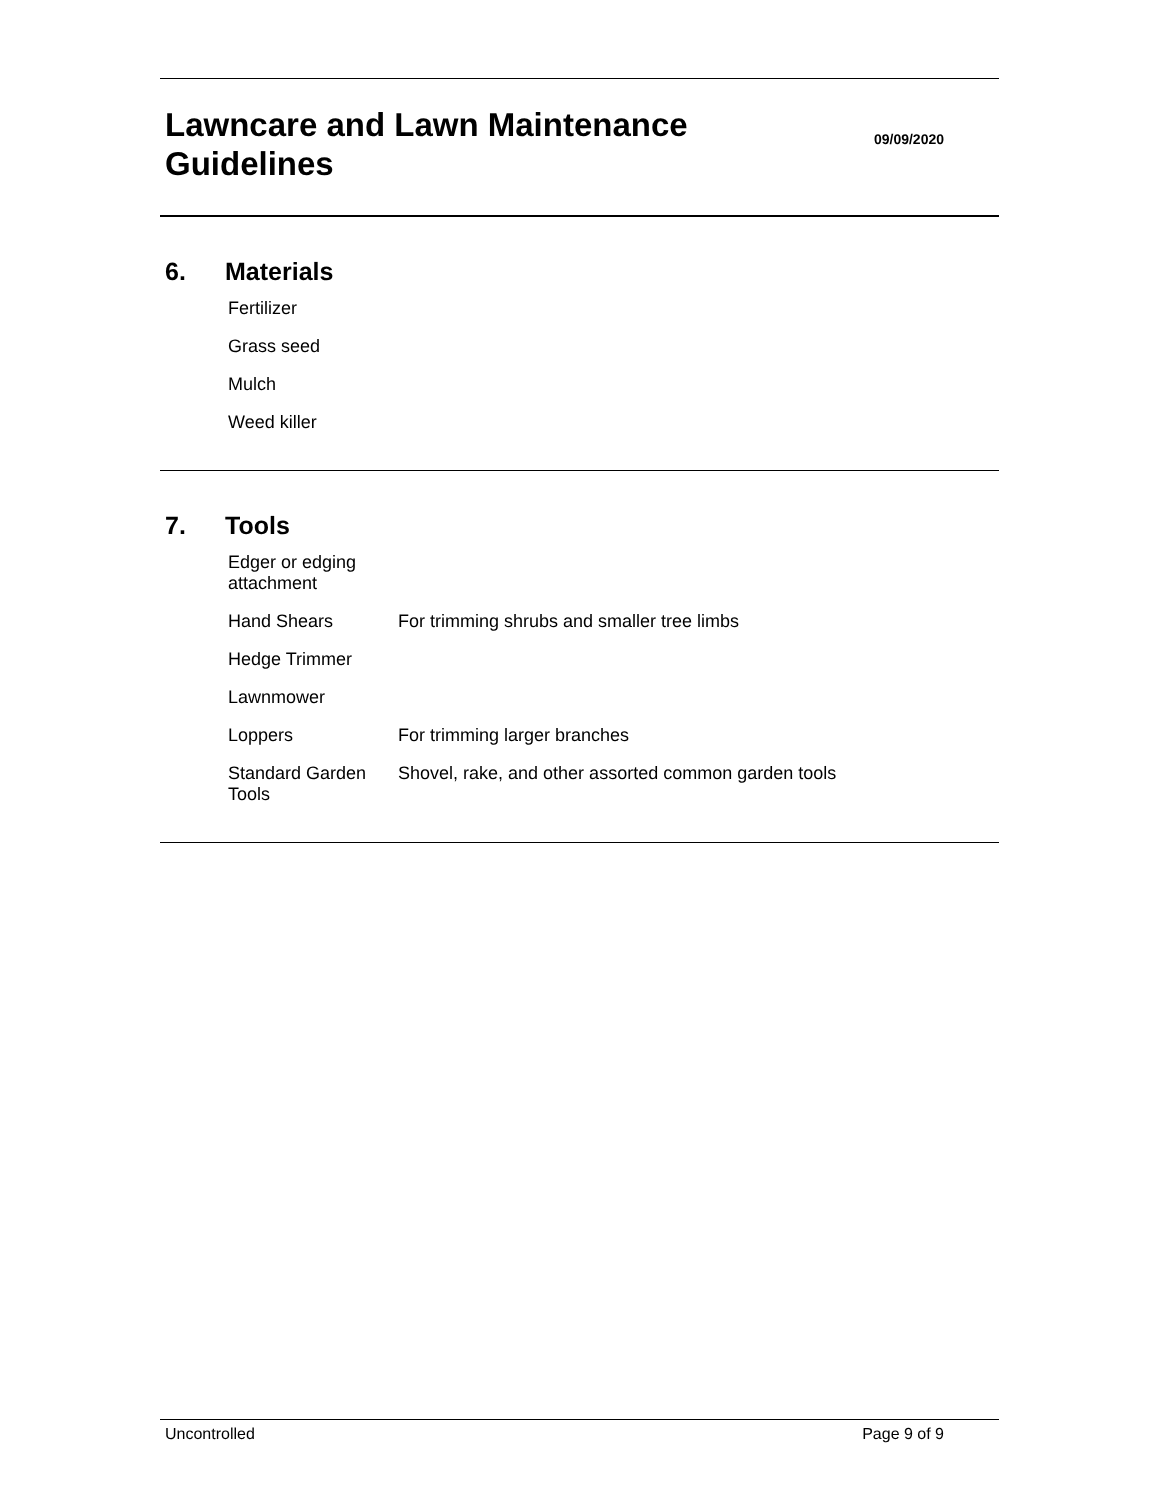Lawncare and Lawn Maintenance
Guidelines
09/09/2020
6. Materials
| Fertilizer | |
| Grass seed | |
| Mulch | |
| Weed killer | |
7. Tools
| Edger or edging attachment | |
| Hand Shears | For trimming shrubs and smaller tree limbs |
| Hedge Trimmer | |
| Lawnmower | |
| Loppers | For trimming larger branches |
| Standard Garden Tools | Shovel, rake, and other assorted common garden tools |
Uncontrolled Page 9 of 9